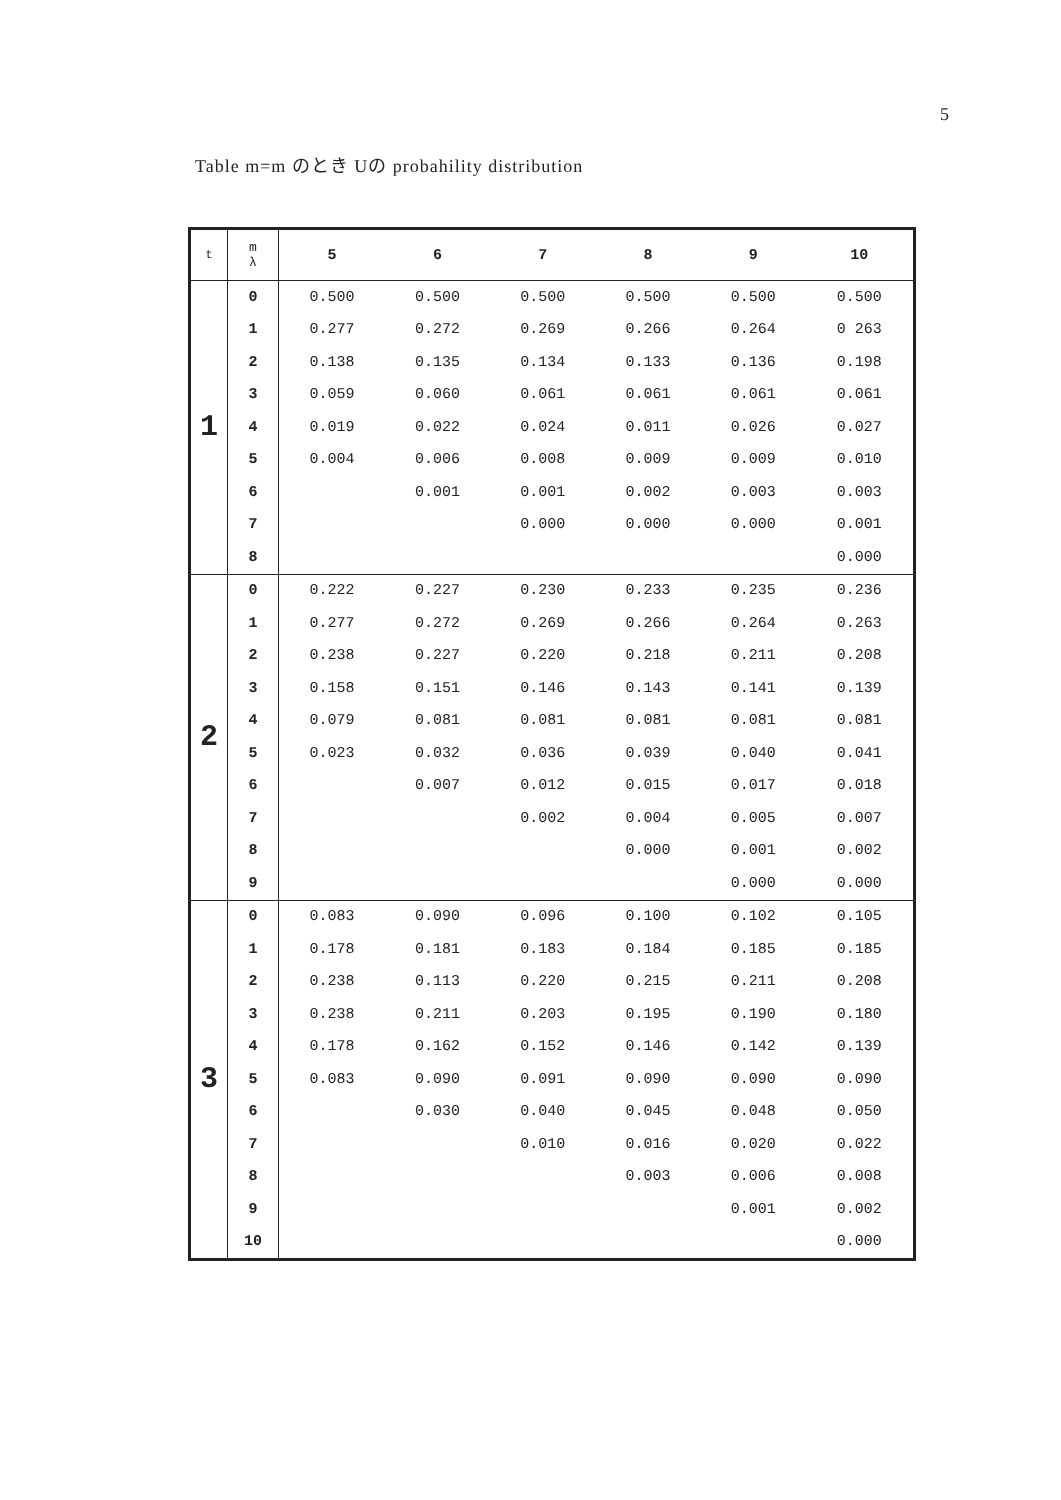5
Table m=m のとき Uの probahility distribution
| t | m λ | 5 | 6 | 7 | 8 | 9 | 10 |
| --- | --- | --- | --- | --- | --- | --- | --- |
| 1 | 0 | 0.500 | 0.500 | 0.500 | 0.500 | 0.500 | 0.500 |
| | 1 | 0.277 | 0.272 | 0.269 | 0.266 | 0.264 | 0 263 |
| | 2 | 0.138 | 0.135 | 0.134 | 0.133 | 0.136 | 0.198 |
| | 3 | 0.059 | 0.060 | 0.061 | 0.061 | 0.061 | 0.061 |
| | 4 | 0.019 | 0.022 | 0.024 | 0.011 | 0.026 | 0.027 |
| | 5 | 0.004 | 0.006 | 0.008 | 0.009 | 0.009 | 0.010 |
| | 6 | | 0.001 | 0.001 | 0.002 | 0.003 | 0.003 |
| | 7 | | | 0.000 | 0.000 | 0.000 | 0.001 |
| | 8 | | | | | | 0.000 |
| 2 | 0 | 0.222 | 0.227 | 0.230 | 0.233 | 0.235 | 0.236 |
| | 1 | 0.277 | 0.272 | 0.269 | 0.266 | 0.264 | 0.263 |
| | 2 | 0.238 | 0.227 | 0.220 | 0.218 | 0.211 | 0.208 |
| | 3 | 0.158 | 0.151 | 0.146 | 0.143 | 0.141 | 0.139 |
| | 4 | 0.079 | 0.081 | 0.081 | 0.081 | 0.081 | 0.081 |
| | 5 | 0.023 | 0.032 | 0.036 | 0.039 | 0.040 | 0.041 |
| | 6 | | 0.007 | 0.012 | 0.015 | 0.017 | 0.018 |
| | 7 | | | 0.002 | 0.004 | 0.005 | 0.007 |
| | 8 | | | | 0.000 | 0.001 | 0.002 |
| | 9 | | | | | 0.000 | 0.000 |
| 3 | 0 | 0.083 | 0.090 | 0.096 | 0.100 | 0.102 | 0.105 |
| | 1 | 0.178 | 0.181 | 0.183 | 0.184 | 0.185 | 0.185 |
| | 2 | 0.238 | 0.113 | 0.220 | 0.215 | 0.211 | 0.208 |
| | 3 | 0.238 | 0.211 | 0.203 | 0.195 | 0.190 | 0.180 |
| | 4 | 0.178 | 0.162 | 0.152 | 0.146 | 0.142 | 0.139 |
| | 5 | 0.083 | 0.090 | 0.091 | 0.090 | 0.090 | 0.090 |
| | 6 | | 0.030 | 0.040 | 0.045 | 0.048 | 0.050 |
| | 7 | | | 0.010 | 0.016 | 0.020 | 0.022 |
| | 8 | | | | 0.003 | 0.006 | 0.008 |
| | 9 | | | | | 0.001 | 0.002 |
| | 10 | | | | | | 0.000 |